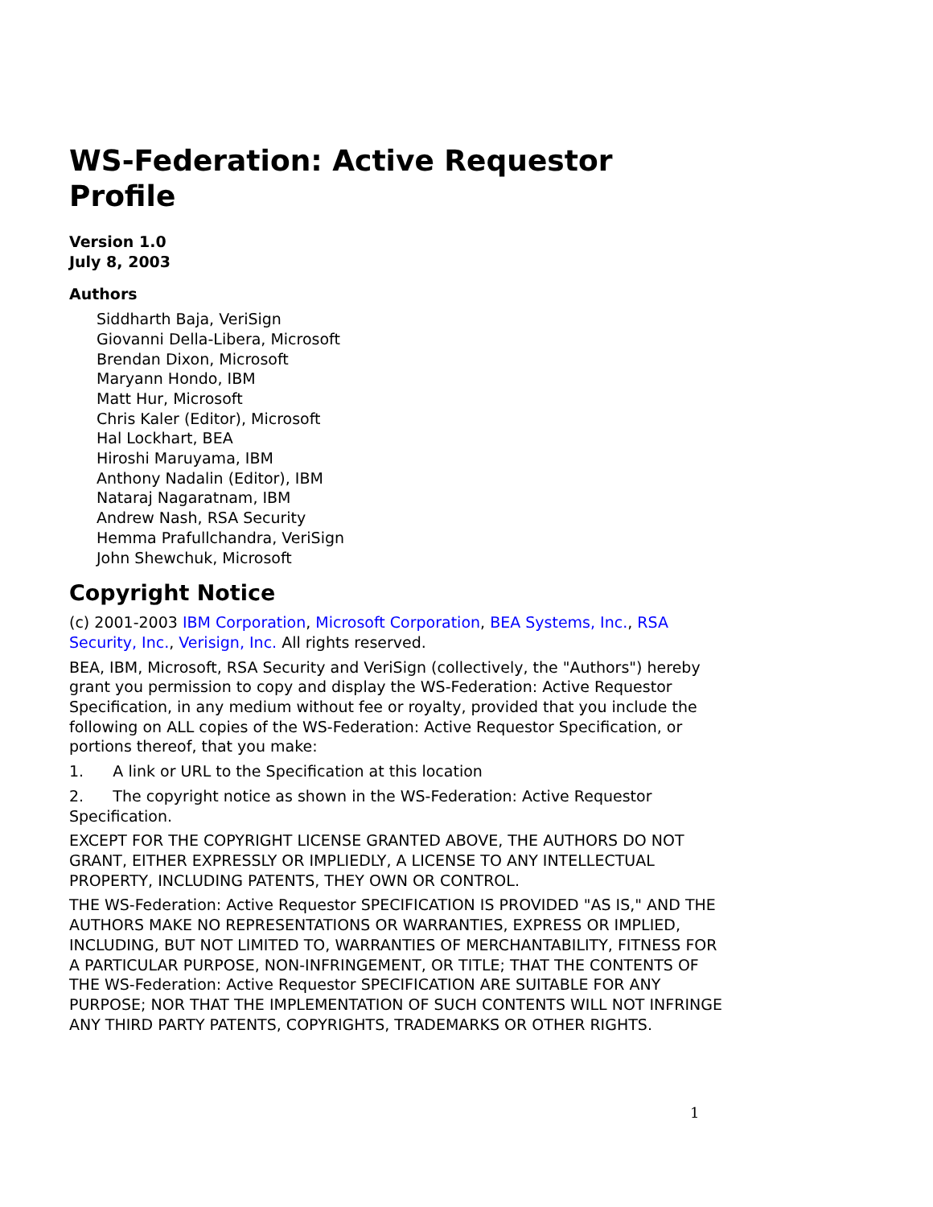WS-Federation: Active Requestor Profile
Version 1.0
July 8, 2003
Authors
Siddharth Baja, VeriSign
Giovanni Della-Libera, Microsoft
Brendan Dixon, Microsoft
Maryann Hondo, IBM
Matt Hur, Microsoft
Chris Kaler (Editor), Microsoft
Hal Lockhart, BEA
Hiroshi Maruyama, IBM
Anthony Nadalin (Editor), IBM
Nataraj Nagaratnam, IBM
Andrew Nash, RSA Security
Hemma Prafullchandra, VeriSign
John Shewchuk, Microsoft
Copyright Notice
(c) 2001-2003 IBM Corporation, Microsoft Corporation, BEA Systems, Inc., RSA Security, Inc., Verisign, Inc. All rights reserved.
BEA, IBM, Microsoft, RSA Security and VeriSign (collectively, the "Authors") hereby grant you permission to copy and display the WS-Federation: Active Requestor Specification, in any medium without fee or royalty, provided that you include the following on ALL copies of the WS-Federation: Active Requestor Specification, or portions thereof, that you make:
1. A link or URL to the Specification at this location
2. The copyright notice as shown in the WS-Federation: Active Requestor Specification.
EXCEPT FOR THE COPYRIGHT LICENSE GRANTED ABOVE, THE AUTHORS DO NOT GRANT, EITHER EXPRESSLY OR IMPLIEDLY, A LICENSE TO ANY INTELLECTUAL PROPERTY, INCLUDING PATENTS, THEY OWN OR CONTROL.
THE WS-Federation: Active Requestor SPECIFICATION IS PROVIDED "AS IS," AND THE AUTHORS MAKE NO REPRESENTATIONS OR WARRANTIES, EXPRESS OR IMPLIED, INCLUDING, BUT NOT LIMITED TO, WARRANTIES OF MERCHANTABILITY, FITNESS FOR A PARTICULAR PURPOSE, NON-INFRINGEMENT, OR TITLE; THAT THE CONTENTS OF THE WS-Federation: Active Requestor SPECIFICATION ARE SUITABLE FOR ANY PURPOSE; NOR THAT THE IMPLEMENTATION OF SUCH CONTENTS WILL NOT INFRINGE ANY THIRD PARTY PATENTS, COPYRIGHTS, TRADEMARKS OR OTHER RIGHTS.
1